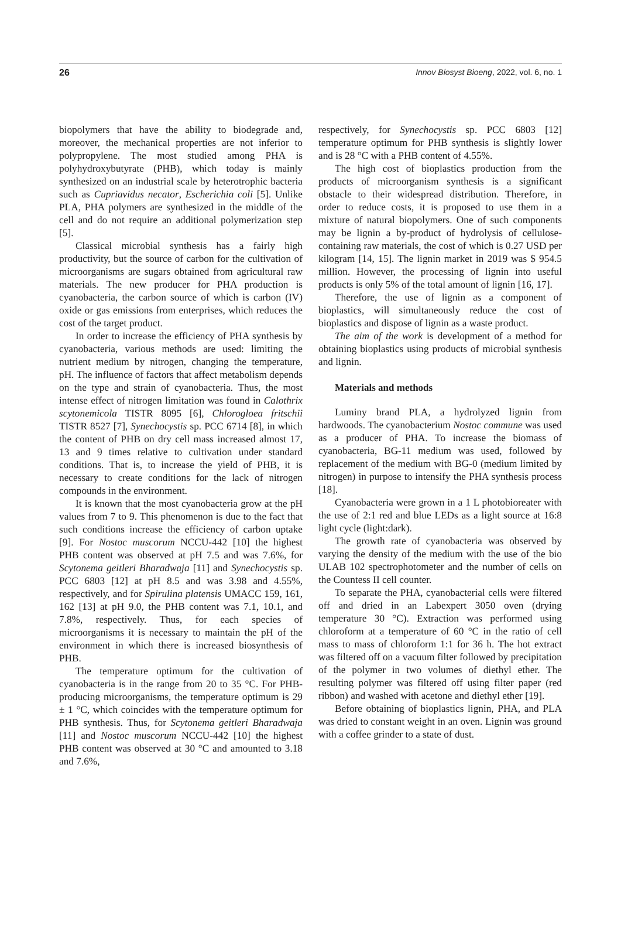26 Innov Biosyst Bioeng, 2022, vol. 6, no. 1
biopolymers that have the ability to biodegrade and, moreover, the mechanical properties are not inferior to polypropylene. The most studied among PHA is polyhydroxybutyrate (PHB), which today is mainly synthesized on an industrial scale by heterotrophic bacteria such as Cupriavidus necator, Escherichia coli [5]. Unlike PLA, PHA polymers are synthesized in the middle of the cell and do not require an additional polymerization step [5].
Classical microbial synthesis has a fairly high productivity, but the source of carbon for the cultivation of microorganisms are sugars obtained from agricultural raw materials. The new producer for PHA production is cyanobacteria, the carbon source of which is carbon (IV) oxide or gas emissions from enterprises, which reduces the cost of the target product.
In order to increase the efficiency of PHA synthesis by cyanobacteria, various methods are used: limiting the nutrient medium by nitrogen, changing the temperature, pH. The influence of factors that affect metabolism depends on the type and strain of cyanobacteria. Thus, the most intense effect of nitrogen limitation was found in Calothrix scytonemicola TISTR 8095 [6], Chlorogloea fritschii TISTR 8527 [7], Synechocystis sp. PCC 6714 [8], in which the content of PHB on dry cell mass increased almost 17, 13 and 9 times relative to cultivation under standard conditions. That is, to increase the yield of PHB, it is necessary to create conditions for the lack of nitrogen compounds in the environment.
It is known that the most cyanobacteria grow at the pH values from 7 to 9. This phenomenon is due to the fact that such conditions increase the efficiency of carbon uptake [9]. For Nostoc muscorum NCCU-442 [10] the highest PHB content was observed at pH 7.5 and was 7.6%, for Scytonema geitleri Bharadwaja [11] and Synechocystis sp. PCC 6803 [12] at pH 8.5 and was 3.98 and 4.55%, respectively, and for Spirulina platensis UMACC 159, 161, 162 [13] at pH 9.0, the PHB content was 7.1, 10.1, and 7.8%, respectively. Thus, for each species of microorganisms it is necessary to maintain the pH of the environment in which there is increased biosynthesis of PHB.
The temperature optimum for the cultivation of cyanobacteria is in the range from 20 to 35 °C. For PHB-producing microorganisms, the temperature optimum is 29 ± 1 °C, which coincides with the temperature optimum for PHB synthesis. Thus, for Scytonema geitleri Bharadwaja [11] and Nostoc muscorum NCCU-442 [10] the highest PHB content was observed at 30 °C and amounted to 3.18 and 7.6%,
respectively, for Synechocystis sp. PCC 6803 [12] temperature optimum for PHB synthesis is slightly lower and is 28 °C with a PHB content of 4.55%.
The high cost of bioplastics production from the products of microorganism synthesis is a significant obstacle to their widespread distribution. Therefore, in order to reduce costs, it is proposed to use them in a mixture of natural biopolymers. One of such components may be lignin a by-product of hydrolysis of cellulose-containing raw materials, the cost of which is 0.27 USD per kilogram [14, 15]. The lignin market in 2019 was $ 954.5 million. However, the processing of lignin into useful products is only 5% of the total amount of lignin [16, 17].
Therefore, the use of lignin as a component of bioplastics, will simultaneously reduce the cost of bioplastics and dispose of lignin as a waste product.
The aim of the work is development of a method for obtaining bioplastics using products of microbial synthesis and lignin.
Materials and methods
Luminy brand PLA, a hydrolyzed lignin from hardwoods. The cyanobacterium Nostoc commune was used as a producer of PHA. To increase the biomass of cyanobacteria, BG-11 medium was used, followed by replacement of the medium with BG-0 (medium limited by nitrogen) in purpose to intensify the PHA synthesis process [18].
Cyanobacteria were grown in a 1 L photobioreater with the use of 2:1 red and blue LEDs as a light source at 16:8 light cycle (light:dark).
The growth rate of cyanobacteria was observed by varying the density of the medium with the use of the bio ULAB 102 spectrophotometer and the number of cells on the Countess II cell counter.
To separate the PHA, cyanobacterial cells were filtered off and dried in an Labexpert 3050 oven (drying temperature 30 °C). Extraction was performed using chloroform at a temperature of 60 °C in the ratio of cell mass to mass of chloroform 1:1 for 36 h. The hot extract was filtered off on a vacuum filter followed by precipitation of the polymer in two volumes of diethyl ether. The resulting polymer was filtered off using filter paper (red ribbon) and washed with acetone and diethyl ether [19].
Before obtaining of bioplastics lignin, PHA, and PLA was dried to constant weight in an oven. Lignin was ground with a coffee grinder to a state of dust.